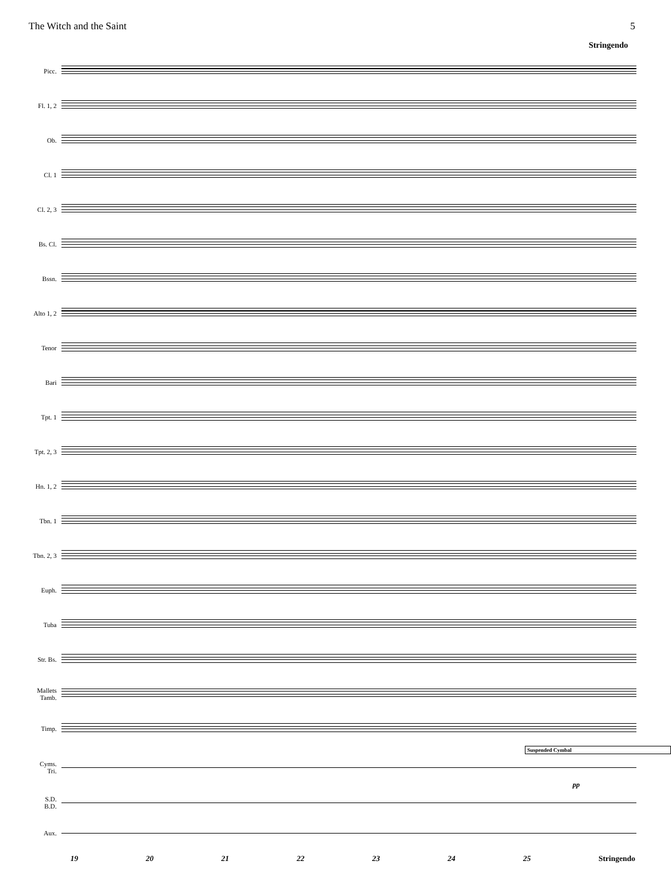The Witch and the Saint 5
Stringendo
Picc.
Fl. 1, 2
Ob.
Cl. 1
Cl. 2, 3
Bs. Cl.
Bssn.
Alto 1, 2
Tenor
Bari
Tpt. 1
Tpt. 2, 3
Hn. 1, 2
Tbn. 1
Tbn. 2, 3
Euph.
Tuba
Str. Bs.
Mallets
Tamb.
Timp.
Suspended Cymbal
Cyms.
Tri.
pp
S.D.
B.D.
Aux.
19 20 21 22 23 24 25 Stringendo